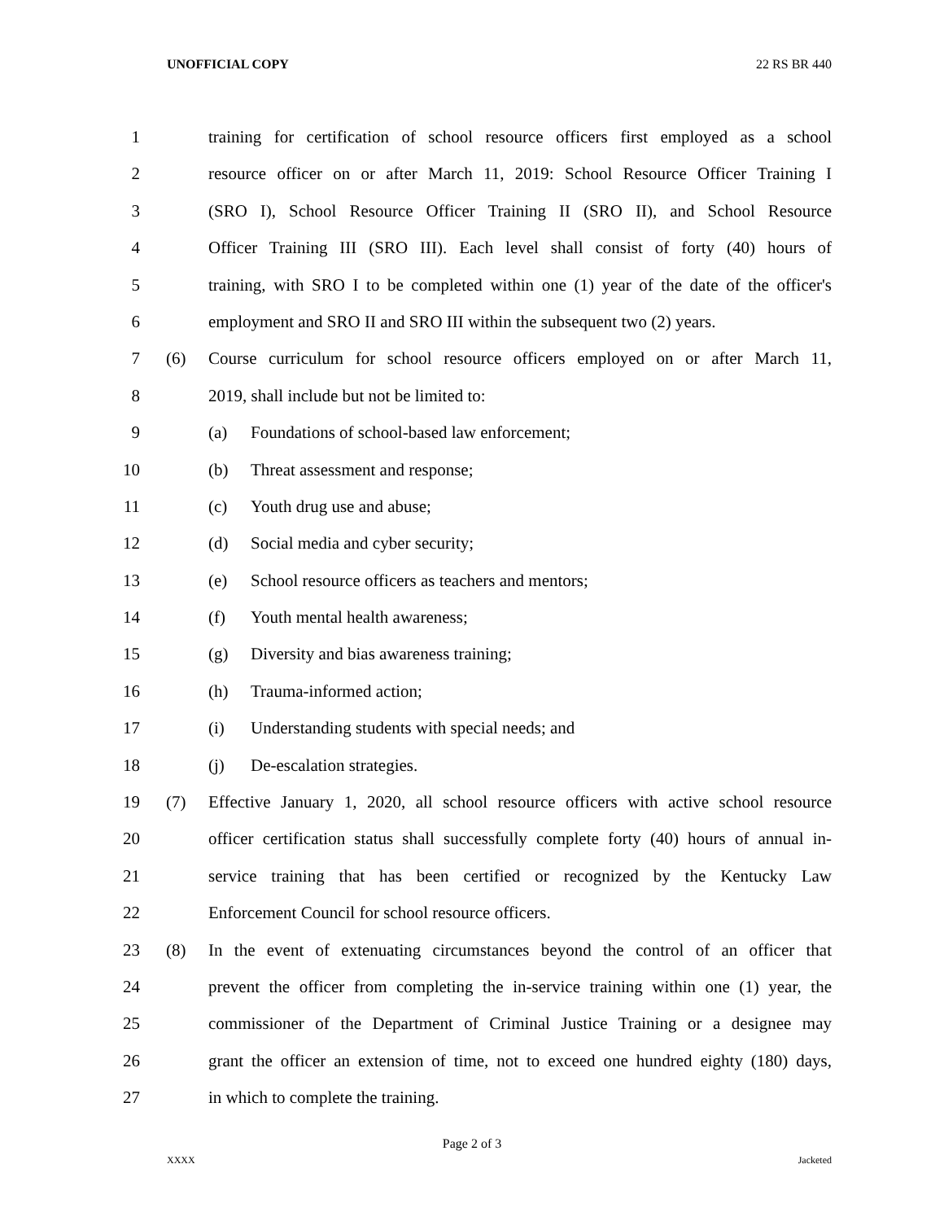UNOFFICIAL COPY 22 RS BR 440
1 training for certification of school resource officers first employed as a school
2 resource officer on or after March 11, 2019: School Resource Officer Training I
3 (SRO I), School Resource Officer Training II (SRO II), and School Resource
4 Officer Training III (SRO III). Each level shall consist of forty (40) hours of
5 training, with SRO I to be completed within one (1) year of the date of the officer's
6 employment and SRO II and SRO III within the subsequent two (2) years.
7 (6) Course curriculum for school resource officers employed on or after March 11,
8 2019, shall include but not be limited to:
9 (a) Foundations of school-based law enforcement;
10 (b) Threat assessment and response;
11 (c) Youth drug use and abuse;
12 (d) Social media and cyber security;
13 (e) School resource officers as teachers and mentors;
14 (f) Youth mental health awareness;
15 (g) Diversity and bias awareness training;
16 (h) Trauma-informed action;
17 (i) Understanding students with special needs; and
18 (j) De-escalation strategies.
19 (7) Effective January 1, 2020, all school resource officers with active school resource
20 officer certification status shall successfully complete forty (40) hours of annual in-
21 service training that has been certified or recognized by the Kentucky Law
22 Enforcement Council for school resource officers.
23 (8) In the event of extenuating circumstances beyond the control of an officer that
24 prevent the officer from completing the in-service training within one (1) year, the
25 commissioner of the Department of Criminal Justice Training or a designee may
26 grant the officer an extension of time, not to exceed one hundred eighty (180) days,
27 in which to complete the training.
Page 2 of 3
XXXX Jacketed